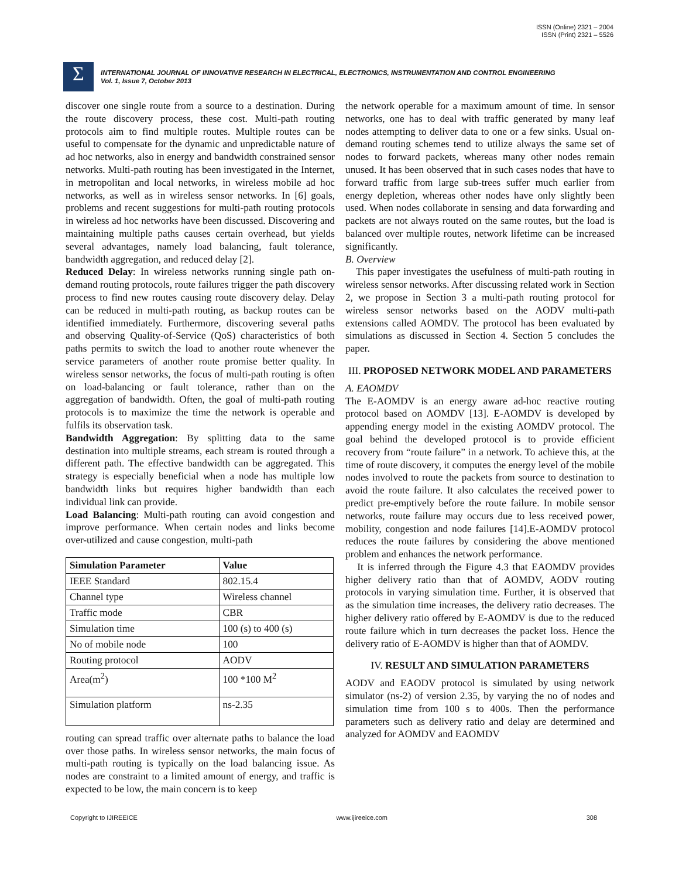ISSN (Online) 2321 – 2004
ISSN (Print) 2321 – 5526
Σ
INTERNATIONAL JOURNAL OF INNOVATIVE RESEARCH IN ELECTRICAL, ELECTRONICS, INSTRUMENTATION AND CONTROL ENGINEERING
Vol. 1, Issue 7, October 2013
discover one single route from a source to a destination. During the route discovery process, these cost. Multi-path routing protocols aim to find multiple routes. Multiple routes can be useful to compensate for the dynamic and unpredictable nature of ad hoc networks, also in energy and bandwidth constrained sensor networks. Multi-path routing has been investigated in the Internet, in metropolitan and local networks, in wireless mobile ad hoc networks, as well as in wireless sensor networks. In [6] goals, problems and recent suggestions for multi-path routing protocols in wireless ad hoc networks have been discussed. Discovering and maintaining multiple paths causes certain overhead, but yields several advantages, namely load balancing, fault tolerance, bandwidth aggregation, and reduced delay [2].
Reduced Delay: In wireless networks running single path on-demand routing protocols, route failures trigger the path discovery process to find new routes causing route discovery delay. Delay can be reduced in multi-path routing, as backup routes can be identified immediately. Furthermore, discovering several paths and observing Quality-of-Service (QoS) characteristics of both paths permits to switch the load to another route whenever the service parameters of another route promise better quality. In wireless sensor networks, the focus of multi-path routing is often on load-balancing or fault tolerance, rather than on the aggregation of bandwidth. Often, the goal of multi-path routing protocols is to maximize the time the network is operable and fulfils its observation task.
Bandwidth Aggregation: By splitting data to the same destination into multiple streams, each stream is routed through a different path. The effective bandwidth can be aggregated. This strategy is especially beneficial when a node has multiple low bandwidth links but requires higher bandwidth than each individual link can provide.
Load Balancing: Multi-path routing can avoid congestion and improve performance. When certain nodes and links become over-utilized and cause congestion, multi-path
| Simulation Parameter | Value |
| --- | --- |
| IEEE Standard | 802.15.4 |
| Channel type | Wireless channel |
| Traffic mode | CBR |
| Simulation time | 100 (s) to 400 (s) |
| No of mobile node | 100 |
| Routing protocol | AODV |
| Area(m<sup>2</sup>) | 100 *100 M<sup>2</sup> |
| Simulation platform | ns-2.35 |
routing can spread traffic over alternate paths to balance the load over those paths. In wireless sensor networks, the main focus of multi-path routing is typically on the load balancing issue. As nodes are constraint to a limited amount of energy, and traffic is expected to be low, the main concern is to keep
the network operable for a maximum amount of time. In sensor networks, one has to deal with traffic generated by many leaf nodes attempting to deliver data to one or a few sinks. Usual on-demand routing schemes tend to utilize always the same set of nodes to forward packets, whereas many other nodes remain unused. It has been observed that in such cases nodes that have to forward traffic from large sub-trees suffer much earlier from energy depletion, whereas other nodes have only slightly been used. When nodes collaborate in sensing and data forwarding and packets are not always routed on the same routes, but the load is balanced over multiple routes, network lifetime can be increased significantly.
B. Overview
This paper investigates the usefulness of multi-path routing in wireless sensor networks. After discussing related work in Section 2, we propose in Section 3 a multi-path routing protocol for wireless sensor networks based on the AODV multi-path extensions called AOMDV. The protocol has been evaluated by simulations as discussed in Section 4. Section 5 concludes the paper.
III. PROPOSED NETWORK MODEL AND PARAMETERS
A. EAOMDV
The E-AOMDV is an energy aware ad-hoc reactive routing protocol based on AOMDV [13]. E-AOMDV is developed by appending energy model in the existing AOMDV protocol. The goal behind the developed protocol is to provide efficient recovery from “route failure” in a network. To achieve this, at the time of route discovery, it computes the energy level of the mobile nodes involved to route the packets from source to destination to avoid the route failure. It also calculates the received power to predict pre-emptively before the route failure. In mobile sensor networks, route failure may occurs due to less received power, mobility, congestion and node failures [14].E-AOMDV protocol reduces the route failures by considering the above mentioned problem and enhances the network performance.
It is inferred through the Figure 4.3 that EAOMDV provides higher delivery ratio than that of AOMDV, AODV routing protocols in varying simulation time. Further, it is observed that as the simulation time increases, the delivery ratio decreases. The higher delivery ratio offered by E-AOMDV is due to the reduced route failure which in turn decreases the packet loss. Hence the delivery ratio of E-AOMDV is higher than that of AOMDV.
IV. RESULT AND SIMULATION PARAMETERS
AODV and EAODV protocol is simulated by using network simulator (ns-2) of version 2.35, by varying the no of nodes and simulation time from 100 s to 400s. Then the performance parameters such as delivery ratio and delay are determined and analyzed for AOMDV and EAOMDV
Copyright to IJIREEICE www.ijireeice.com 308